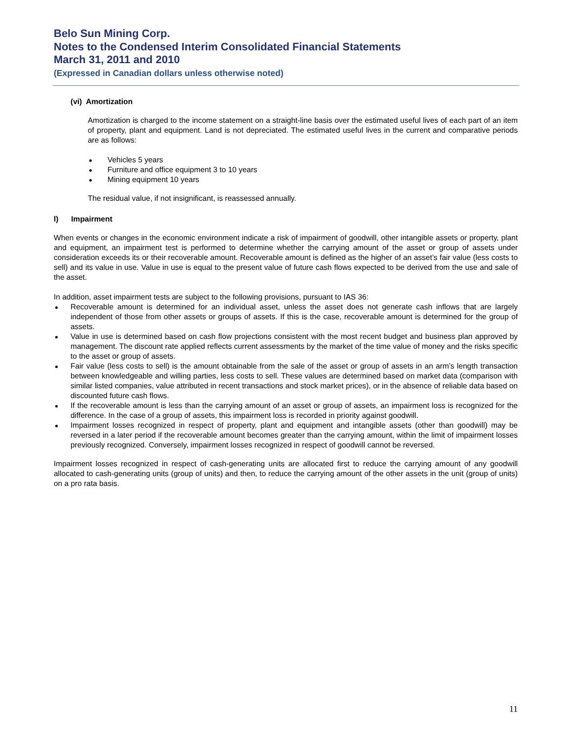Belo Sun Mining Corp.
Notes to the Condensed Interim Consolidated Financial Statements
March 31, 2011 and 2010
(Expressed in Canadian dollars unless otherwise noted)
(vi) Amortization
Amortization is charged to the income statement on a straight-line basis over the estimated useful lives of each part of an item of property, plant and equipment. Land is not depreciated. The estimated useful lives in the current and comparative periods are as follows:
Vehicles 5 years
Furniture and office equipment 3 to 10 years
Mining equipment 10 years
The residual value, if not insignificant, is reassessed annually.
l) Impairment
When events or changes in the economic environment indicate a risk of impairment of goodwill, other intangible assets or property, plant and equipment, an impairment test is performed to determine whether the carrying amount of the asset or group of assets under consideration exceeds its or their recoverable amount. Recoverable amount is defined as the higher of an asset’s fair value (less costs to sell) and its value in use. Value in use is equal to the present value of future cash flows expected to be derived from the use and sale of the asset.
In addition, asset impairment tests are subject to the following provisions, pursuant to IAS 36:
Recoverable amount is determined for an individual asset, unless the asset does not generate cash inflows that are largely independent of those from other assets or groups of assets. If this is the case, recoverable amount is determined for the group of assets.
Value in use is determined based on cash flow projections consistent with the most recent budget and business plan approved by management. The discount rate applied reflects current assessments by the market of the time value of money and the risks specific to the asset or group of assets.
Fair value (less costs to sell) is the amount obtainable from the sale of the asset or group of assets in an arm’s length transaction between knowledgeable and willing parties, less costs to sell. These values are determined based on market data (comparison with similar listed companies, value attributed in recent transactions and stock market prices), or in the absence of reliable data based on discounted future cash flows.
If the recoverable amount is less than the carrying amount of an asset or group of assets, an impairment loss is recognized for the difference. In the case of a group of assets, this impairment loss is recorded in priority against goodwill.
Impairment losses recognized in respect of property, plant and equipment and intangible assets (other than goodwill) may be reversed in a later period if the recoverable amount becomes greater than the carrying amount, within the limit of impairment losses previously recognized. Conversely, impairment losses recognized in respect of goodwill cannot be reversed.
Impairment losses recognized in respect of cash-generating units are allocated first to reduce the carrying amount of any goodwill allocated to cash-generating units (group of units) and then, to reduce the carrying amount of the other assets in the unit (group of units) on a pro rata basis.
11